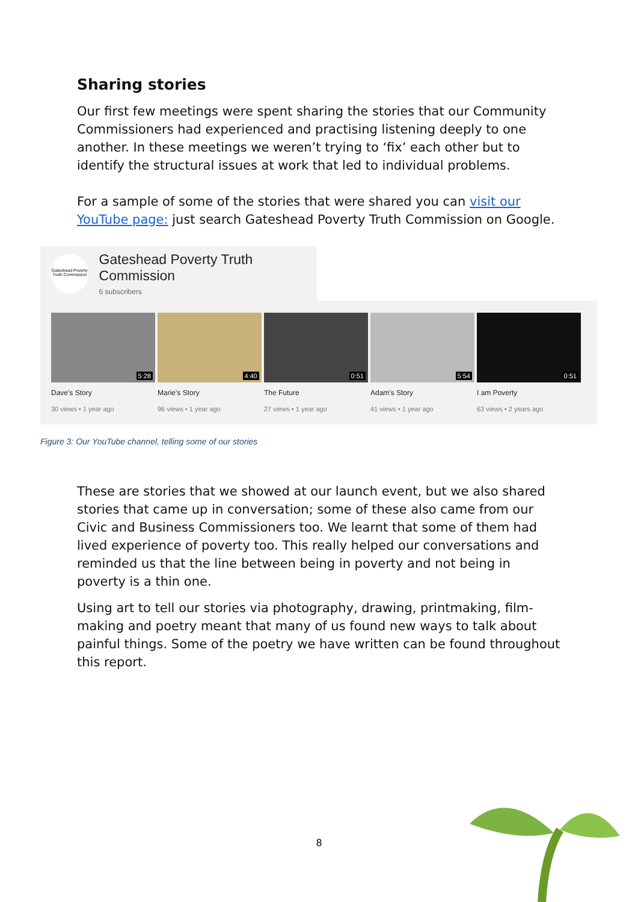Sharing stories
Our first few meetings were spent sharing the stories that our Community Commissioners had experienced and practising listening deeply to one another. In these meetings we weren’t trying to ‘fix’ each other but to identify the structural issues at work that led to individual problems.
For a sample of some of the stories that were shared you can visit our YouTube page: just search Gateshead Poverty Truth Commission on Google.
Gateshead Poverty Truth Commission
Gateshead Poverty Truth Commission
6 subscribers
5:28
Dave's Story
30 views • 1 year ago
4:40
Marie's Story
96 views • 1 year ago
0:51
The Future
27 views • 1 year ago
5:54
Adam's Story
41 views • 1 year ago
0:51
I am Poverty
63 views • 2 years ago
Figure 3: Our YouTube channel, telling some of our stories
These are stories that we showed at our launch event, but we also shared stories that came up in conversation; some of these also came from our Civic and Business Commissioners too. We learnt that some of them had lived experience of poverty too. This really helped our conversations and reminded us that the line between being in poverty and not being in poverty is a thin one.
Using art to tell our stories via photography, drawing, printmaking, film-making and poetry meant that many of us found new ways to talk about painful things. Some of the poetry we have written can be found throughout this report.
8